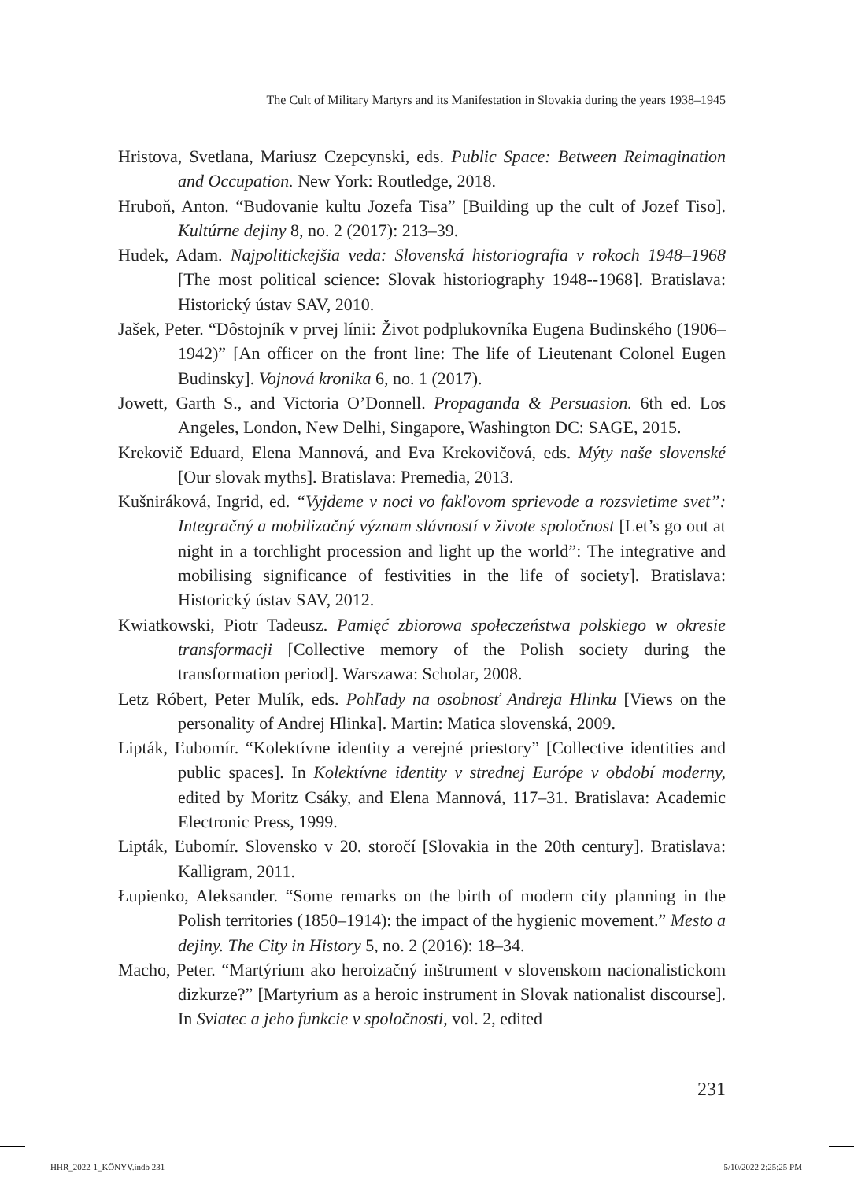The Cult of Military Martyrs and its Manifestation in Slovakia during the years 1938–1945
Hristova, Svetlana, Mariusz Czepcynski, eds. Public Space: Between Reimagination and Occupation. New York: Routledge, 2018.
Hruboň, Anton. “Budovanie kultu Jozefa Tisa” [Building up the cult of Jozef Tiso]. Kultúrne dejiny 8, no. 2 (2017): 213–39.
Hudek, Adam. Najpolitickejšia veda: Slovenská historiografia v rokoch 1948–1968 [The most political science: Slovak historiography 1948--1968]. Bratislava: Historický ústav SAV, 2010.
Jašek, Peter. “Dôstojník v prvej línii: Život podplukovníka Eugena Budinského (1906–1942)” [An officer on the front line: The life of Lieutenant Colonel Eugen Budinsky]. Vojnová kronika 6, no. 1 (2017).
Jowett, Garth S., and Victoria O’Donnell. Propaganda & Persuasion. 6th ed. Los Angeles, London, New Delhi, Singapore, Washington DC: SAGE, 2015.
Krekovič Eduard, Elena Mannová, and Eva Krekovičová, eds. Mýty naše slovenské [Our slovak myths]. Bratislava: Premedia, 2013.
Kušniráková, Ingrid, ed. “Vyjdeme v noci vo fakľovom sprievode a rozsvietime svet”: Integračný a mobilizačný význam slávností v živote spoločnost [Let’s go out at night in a torchlight procession and light up the world”: The integrative and mobilising significance of festivities in the life of society]. Bratislava: Historický ústav SAV, 2012.
Kwiatkowski, Piotr Tadeusz. Pamięć zbiorowa społeczeństwa polskiego w okresie transformacji [Collective memory of the Polish society during the transformation period]. Warszawa: Scholar, 2008.
Letz Róbert, Peter Mulík, eds. Pohľady na osobnosť Andreja Hlinku [Views on the personality of Andrej Hlinka]. Martin: Matica slovenská, 2009.
Lipták, Ľubomír. “Kolektívne identity a verejné priestory” [Collective identities and public spaces]. In Kolektívne identity v strednej Európe v období moderny, edited by Moritz Csáky, and Elena Mannová, 117–31. Bratislava: Academic Electronic Press, 1999.
Lipták, Ľubomír. Slovensko v 20. storočí [Slovakia in the 20th century]. Bratislava: Kalligram, 2011.
Łupienko, Aleksander. “Some remarks on the birth of modern city planning in the Polish territories (1850–1914): the impact of the hygienic movement.” Mesto a dejiny. The City in History 5, no. 2 (2016): 18–34.
Macho, Peter. “Martýrium ako heroizačný inštrument v slovenskom nacionalistickom dizkurze?” [Martyrium as a heroic instrument in Slovak nationalist discourse]. In Sviatec a jeho funkcie v spoločnosti, vol. 2, edited
231
HHR_2022-1_KÖNYV.indb 231 5/10/2022 2:25:25 PM